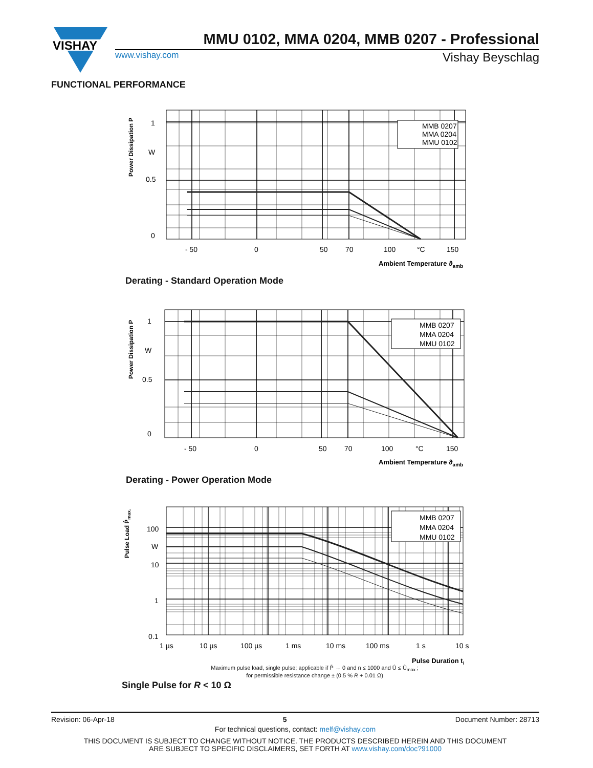VISHAY
MMU 0102, MMA 0204, MMB 0207 - Professional
www.vishay.com Vishay Beyschlag
FUNCTIONAL PERFORMANCE
Power Dissipation P
1
W
0.5
0
MMB 0207
MMA 0204
MMU 0102
- 50
0
50
70
100
°C
150
Ambient Temperature ϑamb
Derating - Standard Operation Mode
Power Dissipation P
1
W
0.5
0
MMB 0207
MMA 0204
MMU 0102
- 50
0
50
70
100
°C
150
Ambient Temperature ϑamb
Derating - Power Operation Mode
Pulse Load P̂max.
100
W
10
1
0.1
MMB 0207
MMA 0204
MMU 0102
1 µs
10 µs
100 µs
1 ms
10 ms
100 ms
1 s
10 s
Pulse Duration ti
Maximum pulse load, single pulse; applicable if P̄ → 0 and n ≤ 1000 and Û ≤ Û<sub>max.</sub>;
for permissible resistance change ± (0.5 % R + 0.01 Ω)
Single Pulse for R < 10 Ω
Revision: 06-Apr-18 5 Document Number: 28713
For technical questions, contact: melf@vishay.com
THIS DOCUMENT IS SUBJECT TO CHANGE WITHOUT NOTICE. THE PRODUCTS DESCRIBED HEREIN AND THIS DOCUMENT
ARE SUBJECT TO SPECIFIC DISCLAIMERS, SET FORTH AT www.vishay.com/doc?91000